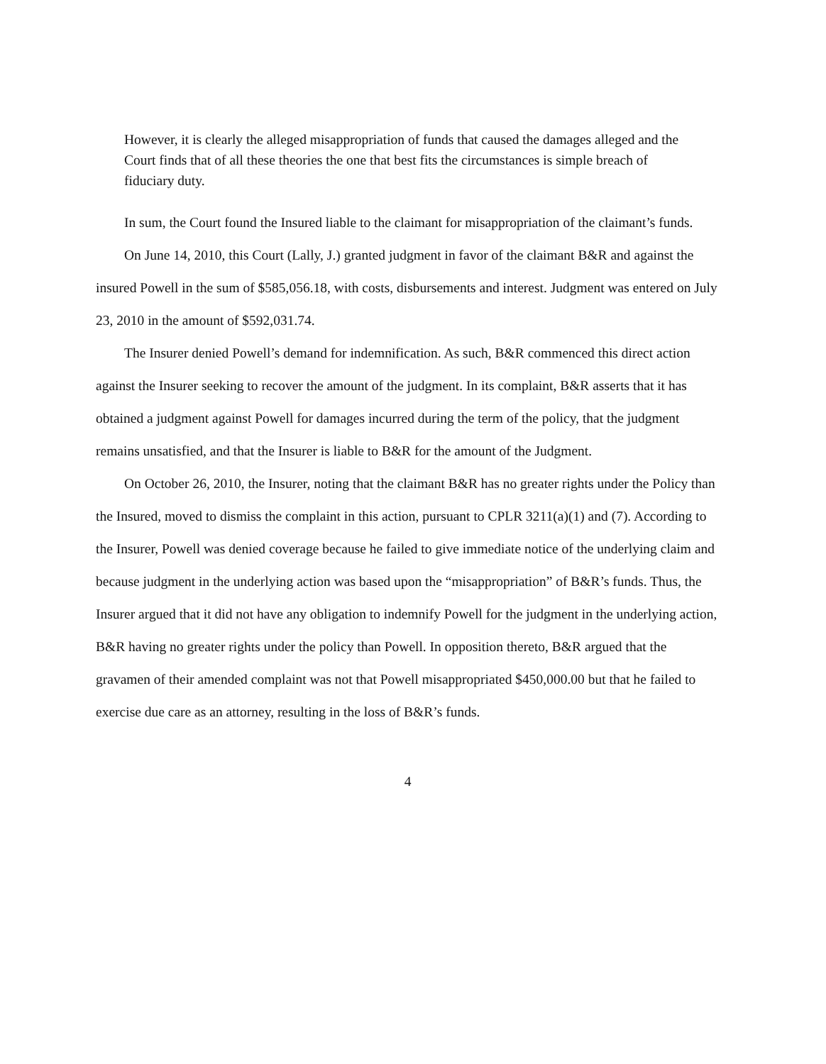However, it is clearly the alleged misappropriation of funds that caused the damages alleged and the Court finds that of all these theories the one that best fits the circumstances is simple breach of fiduciary duty.
In sum, the Court found the Insured liable to the claimant for misappropriation of the claimant’s funds.
On June 14, 2010, this Court (Lally, J.) granted judgment in favor of the claimant B&R and against the insured Powell in the sum of $585,056.18, with costs, disbursements and interest. Judgment was entered on July 23, 2010 in the amount of $592,031.74.
The Insurer denied Powell’s demand for indemnification. As such, B&R commenced this direct action against the Insurer seeking to recover the amount of the judgment. In its complaint, B&R asserts that it has obtained a judgment against Powell for damages incurred during the term of the policy, that the judgment remains unsatisfied, and that the Insurer is liable to B&R for the amount of the Judgment.
On October 26, 2010, the Insurer, noting that the claimant B&R has no greater rights under the Policy than the Insured, moved to dismiss the complaint in this action, pursuant to CPLR 3211(a)(1) and (7). According to the Insurer, Powell was denied coverage because he failed to give immediate notice of the underlying claim and because judgment in the underlying action was based upon the “misappropriation” of B&R’s funds. Thus, the Insurer argued that it did not have any obligation to indemnify Powell for the judgment in the underlying action, B&R having no greater rights under the policy than Powell. In opposition thereto, B&R argued that the gravamen of their amended complaint was not that Powell misappropriated $450,000.00 but that he failed to exercise due care as an attorney, resulting in the loss of B&R’s funds.
4